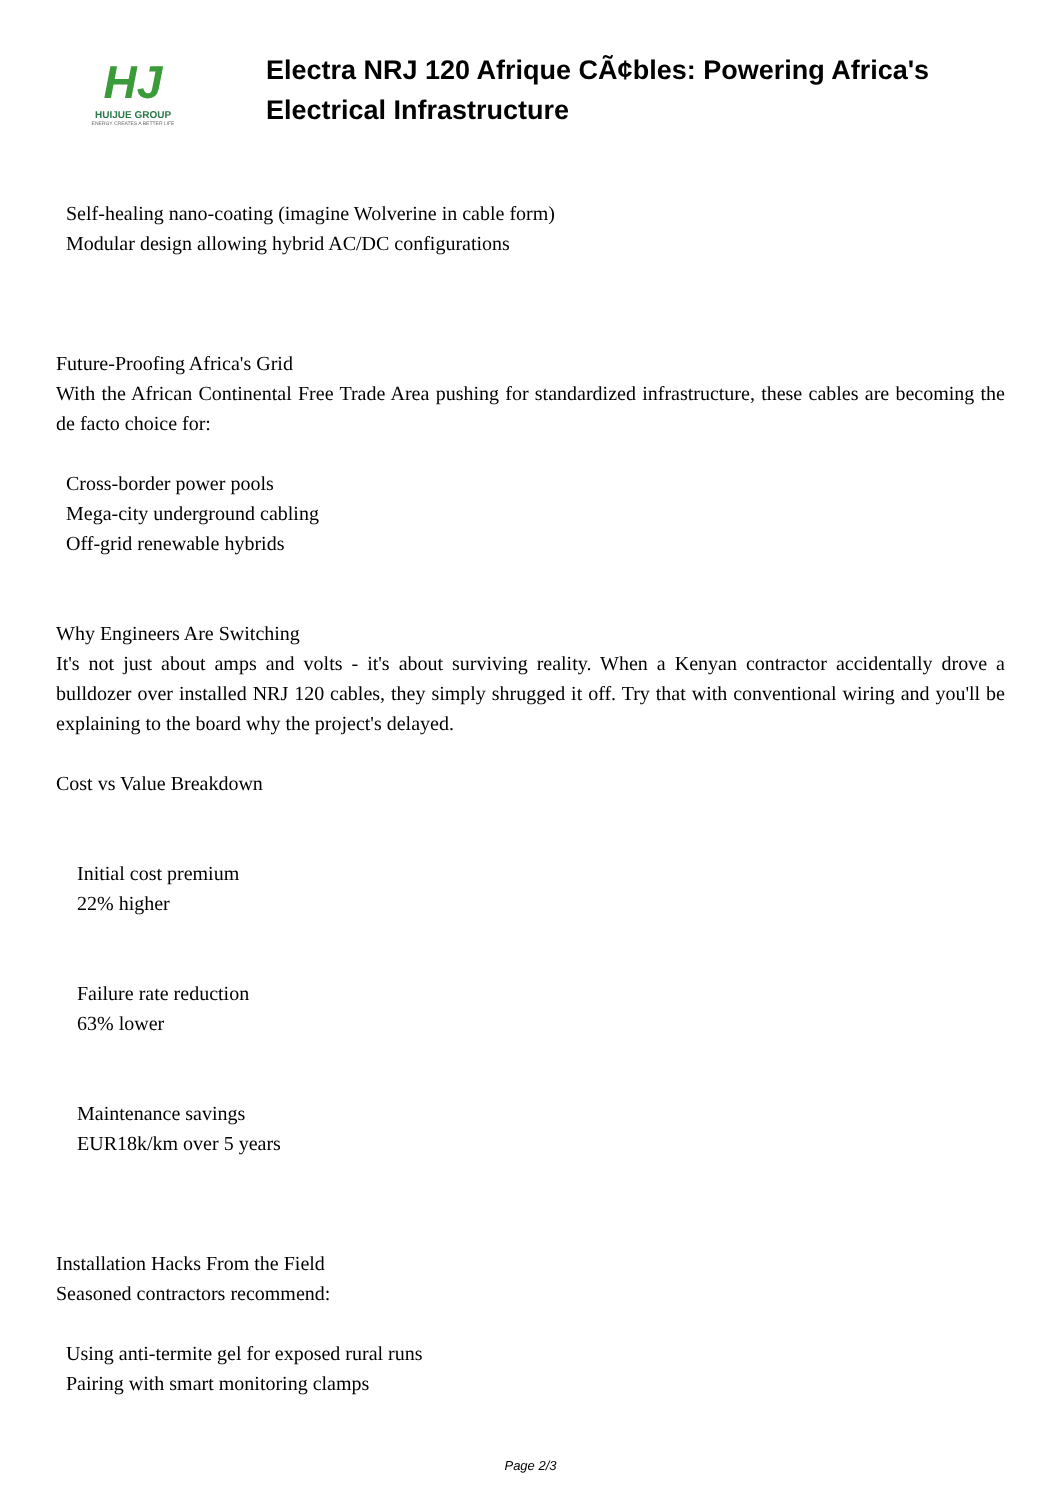HJ
HUIJUE GROUP
ENERGY CREATES A BETTER LIFE
Electra NRJ 120 Afrique CÃ¢bles: Powering Africa's Electrical Infrastructure
Self-healing nano-coating (imagine Wolverine in cable form)
Modular design allowing hybrid AC/DC configurations
Future-Proofing Africa's Grid
With the African Continental Free Trade Area pushing for standardized infrastructure, these cables are becoming the de facto choice for:
Cross-border power pools
Mega-city underground cabling
Off-grid renewable hybrids
Why Engineers Are Switching
It's not just about amps and volts - it's about surviving reality. When a Kenyan contractor accidentally drove a bulldozer over installed NRJ 120 cables, they simply shrugged it off. Try that with conventional wiring and you'll be explaining to the board why the project's delayed.
Cost vs Value Breakdown
Initial cost premium
22% higher
Failure rate reduction
63% lower
Maintenance savings
EUR18k/km over 5 years
Installation Hacks From the Field
Seasoned contractors recommend:
Using anti-termite gel for exposed rural runs
Pairing with smart monitoring clamps
Page 2/3